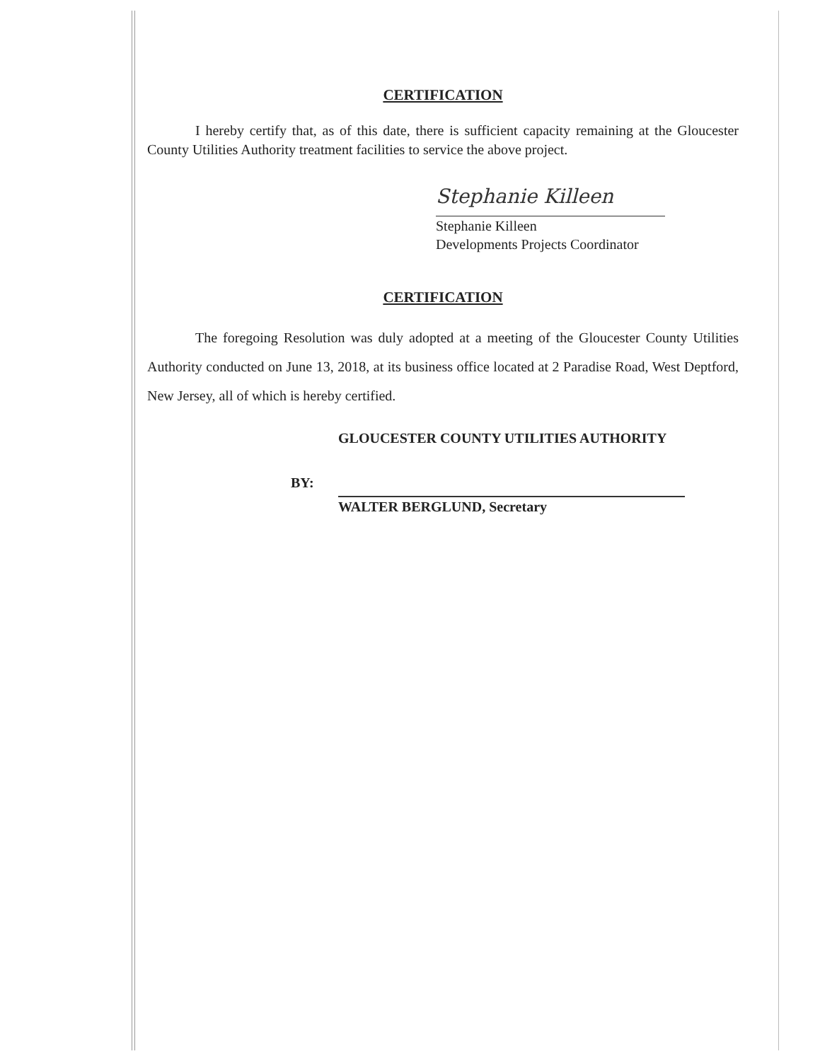CERTIFICATION
I hereby certify that, as of this date, there is sufficient capacity remaining at the Gloucester County Utilities Authority treatment facilities to service the above project.
Stephanie Killeen
Stephanie Killeen
Developments Projects Coordinator
CERTIFICATION
The foregoing Resolution was duly adopted at a meeting of the Gloucester County Utilities Authority conducted on June 13, 2018, at its business office located at 2 Paradise Road, West Deptford, New Jersey, all of which is hereby certified.
GLOUCESTER COUNTY UTILITIES AUTHORITY
BY:
WALTER BERGLUND, Secretary